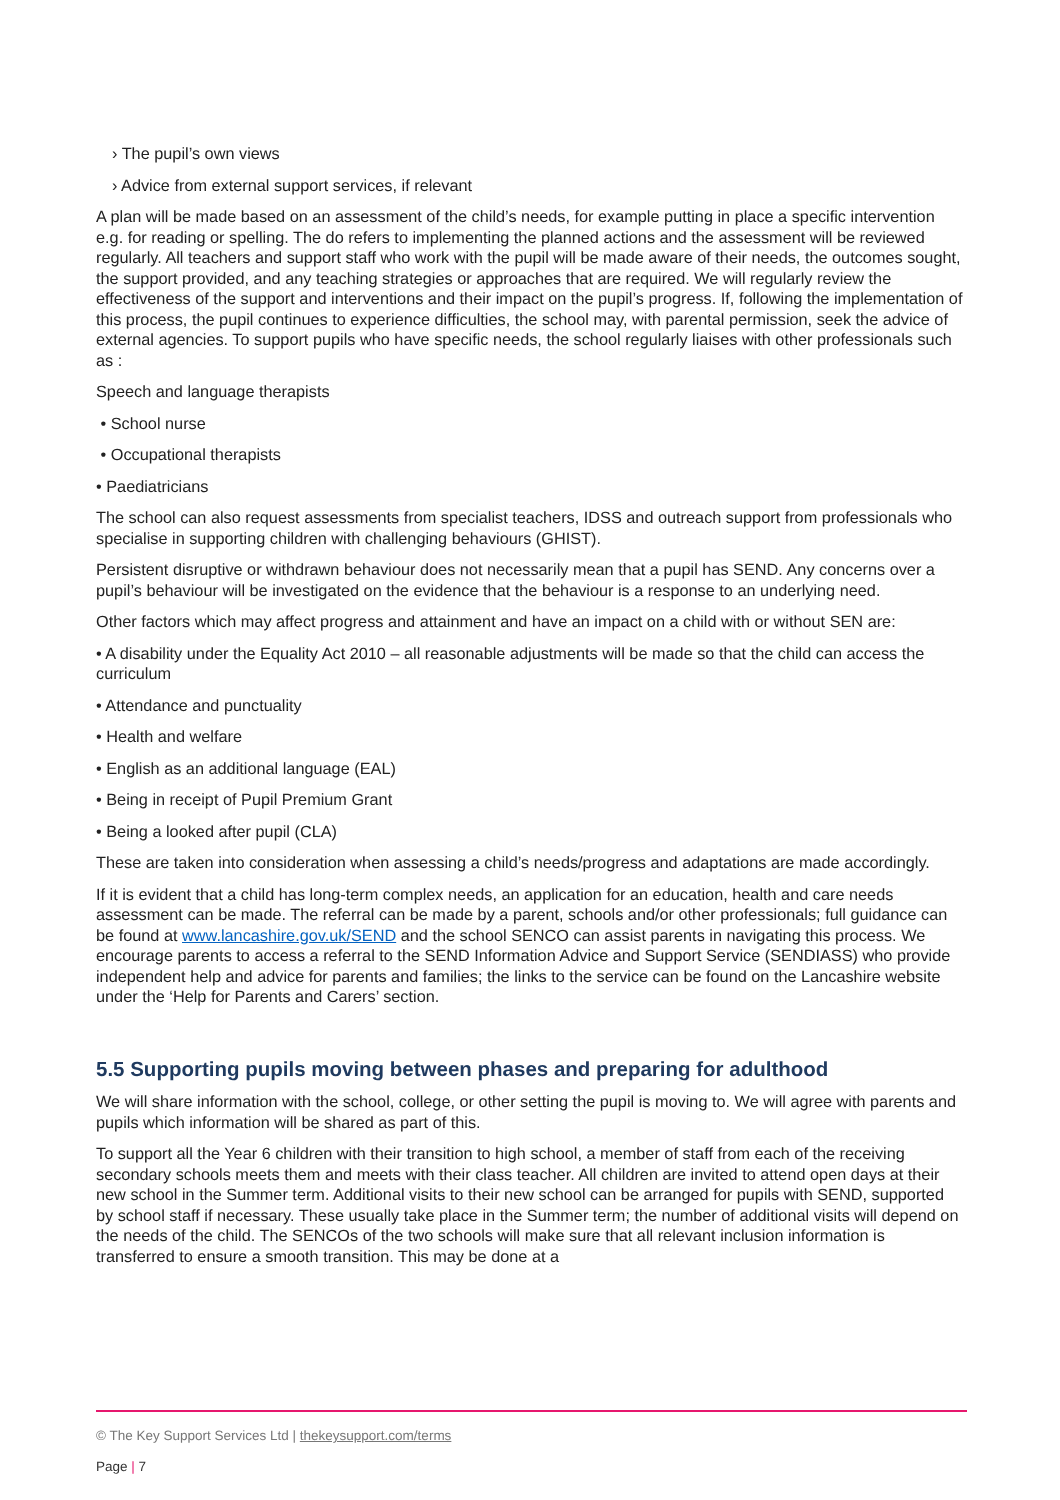› The pupil’s own views
› Advice from external support services, if relevant
A plan will be made based on an assessment of the child’s needs, for example putting in place a specific intervention e.g. for reading or spelling. The do refers to implementing the planned actions and the assessment will be reviewed regularly. All teachers and support staff who work with the pupil will be made aware of their needs, the outcomes sought, the support provided, and any teaching strategies or approaches that are required. We will regularly review the effectiveness of the support and interventions and their impact on the pupil’s progress. If, following the implementation of this process, the pupil continues to experience difficulties, the school may, with parental permission, seek the advice of external agencies. To support pupils who have specific needs, the school regularly liaises with other professionals such as :
Speech and language therapists
• School nurse
• Occupational therapists
• Paediatricians
The school can also request assessments from specialist teachers, IDSS and outreach support from professionals who specialise in supporting children with challenging behaviours (GHIST).
Persistent disruptive or withdrawn behaviour does not necessarily mean that a pupil has SEND. Any concerns over a pupil’s behaviour will be investigated on the evidence that the behaviour is a response to an underlying need.
Other factors which may affect progress and attainment and have an impact on a child with or without SEN are:
• A disability under the Equality Act 2010 – all reasonable adjustments will be made so that the child can access the curriculum
• Attendance and punctuality
• Health and welfare
• English as an additional language (EAL)
• Being in receipt of Pupil Premium Grant
• Being a looked after pupil (CLA)
These are taken into consideration when assessing a child’s needs/progress and adaptations are made accordingly.
If it is evident that a child has long-term complex needs, an application for an education, health and care needs assessment can be made. The referral can be made by a parent, schools and/or other professionals; full guidance can be found at www.lancashire.gov.uk/SEND and the school SENCO can assist parents in navigating this process. We encourage parents to access a referral to the SEND Information Advice and Support Service (SENDIASS) who provide independent help and advice for parents and families; the links to the service can be found on the Lancashire website under the ‘Help for Parents and Carers’ section.
5.5 Supporting pupils moving between phases and preparing for adulthood
We will share information with the school, college, or other setting the pupil is moving to. We will agree with parents and pupils which information will be shared as part of this.
To support all the Year 6 children with their transition to high school, a member of staff from each of the receiving secondary schools meets them and meets with their class teacher. All children are invited to attend open days at their new school in the Summer term. Additional visits to their new school can be arranged for pupils with SEND, supported by school staff if necessary. These usually take place in the Summer term; the number of additional visits will depend on the needs of the child. The SENCOs of the two schools will make sure that all relevant inclusion information is transferred to ensure a smooth transition. This may be done at a
© The Key Support Services Ltd | thekeysupport.com/terms
Page | 7